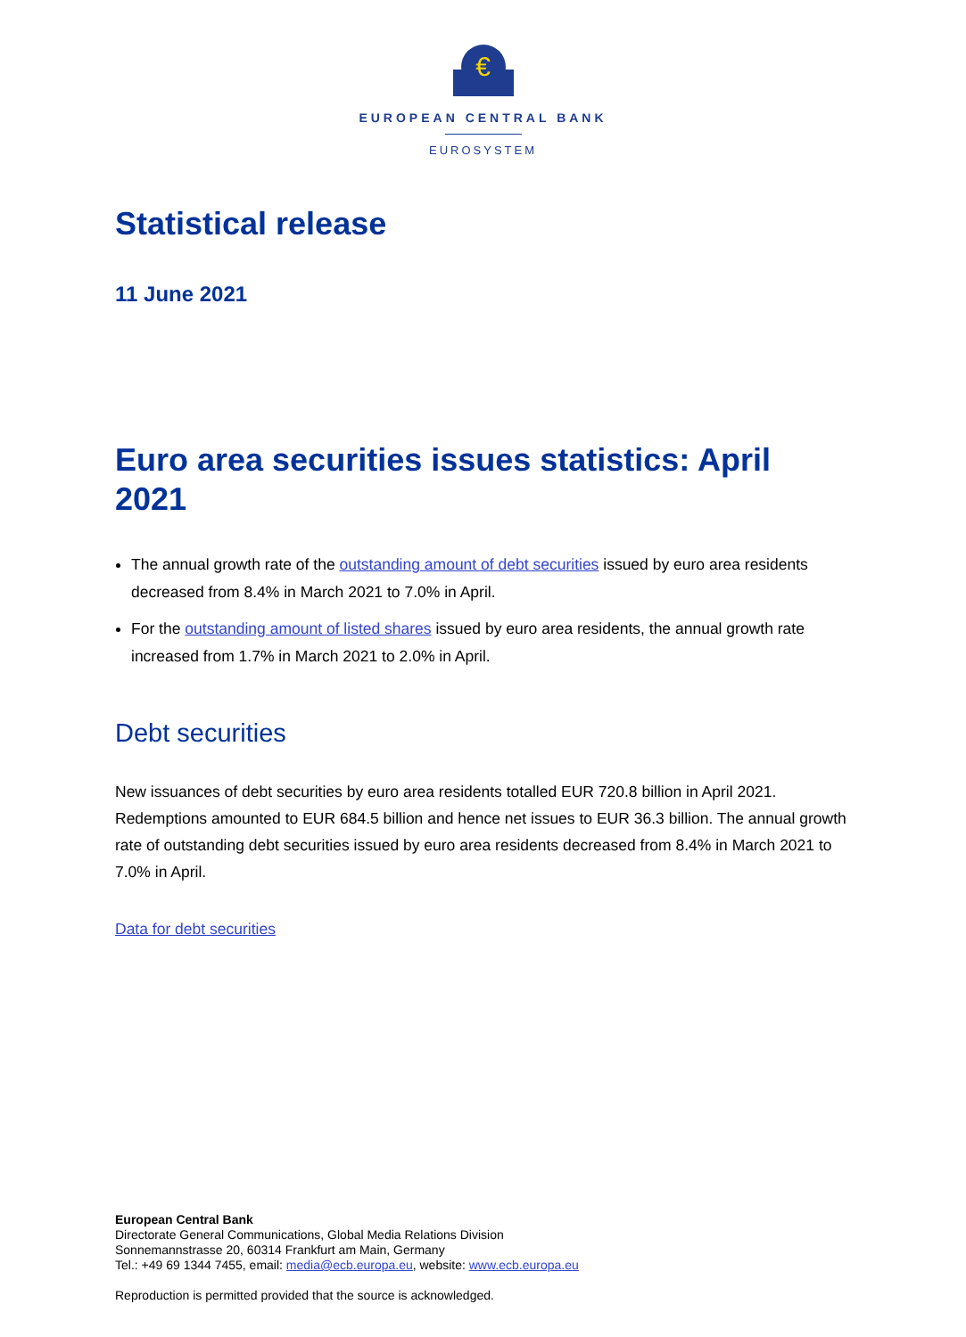€
EUROPEAN CENTRAL BANK
EUROSYSTEM
Statistical release
11 June 2021
Euro area securities issues statistics: April 2021
The annual growth rate of the outstanding amount of debt securities issued by euro area residents decreased from 8.4% in March 2021 to 7.0% in April.
For the outstanding amount of listed shares issued by euro area residents, the annual growth rate increased from 1.7% in March 2021 to 2.0% in April.
Debt securities
New issuances of debt securities by euro area residents totalled EUR 720.8 billion in April 2021. Redemptions amounted to EUR 684.5 billion and hence net issues to EUR 36.3 billion. The annual growth rate of outstanding debt securities issued by euro area residents decreased from 8.4% in March 2021 to 7.0% in April.
Data for debt securities
European Central Bank
Directorate General Communications, Global Media Relations Division
Sonnemannstrasse 20, 60314 Frankfurt am Main, Germany
Tel.: +49 69 1344 7455, email: media@ecb.europa.eu, website: www.ecb.europa.eu
Reproduction is permitted provided that the source is acknowledged.